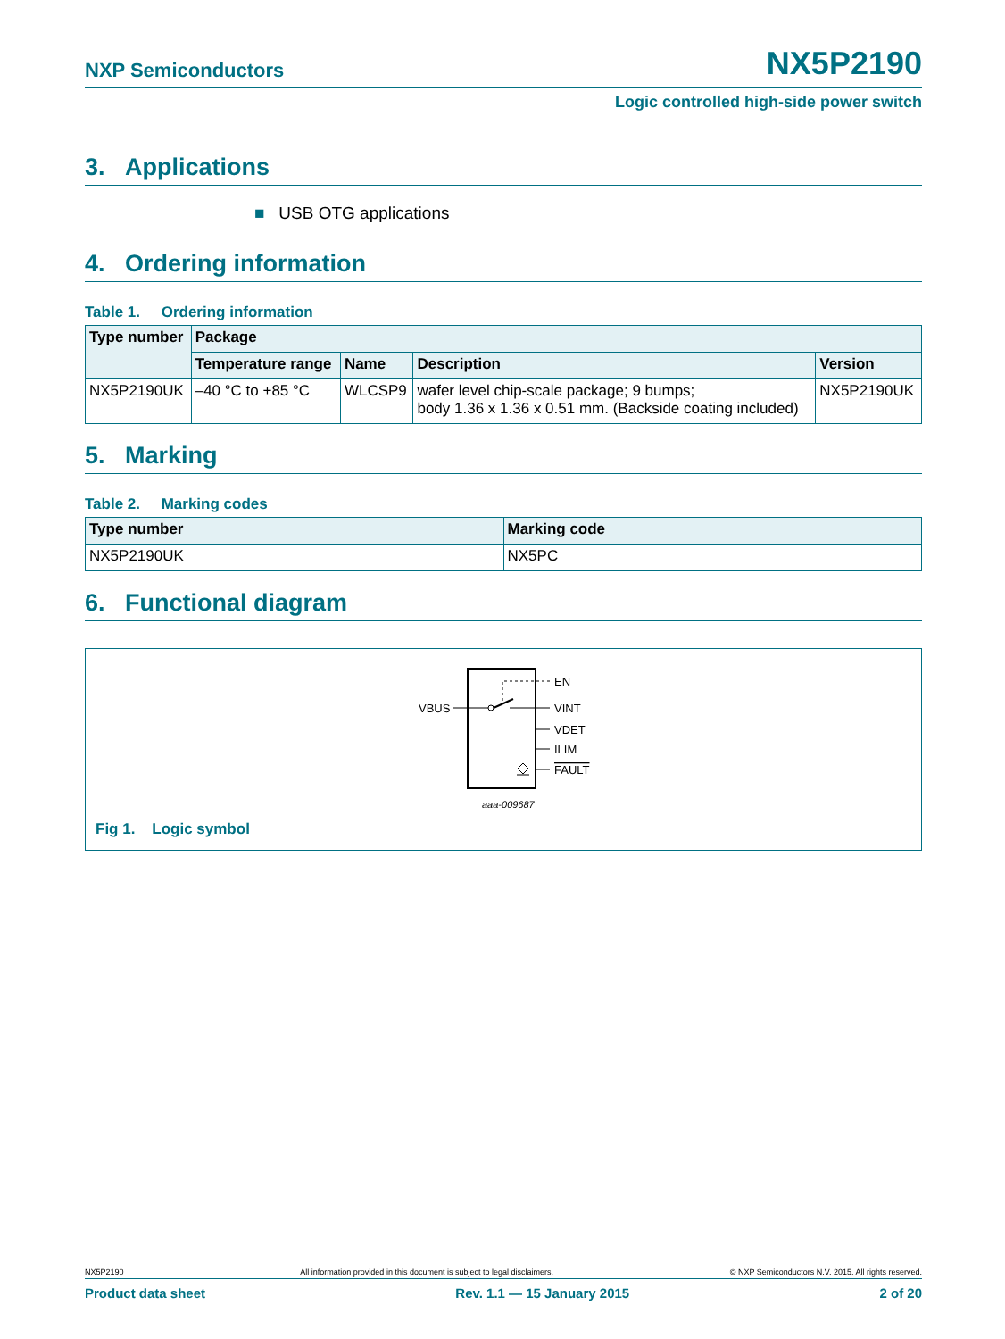NXP Semiconductors NX5P2190
Logic controlled high-side power switch
3. Applications
■ USB OTG applications
4. Ordering information
Table 1. Ordering information
| Type number | Package | | | |
| --- | --- | --- | --- | --- |
| | Temperature range | Name | Description | Version |
| NX5P2190UK | –40 °C to +85 °C | WLCSP9 | wafer level chip-scale package; 9 bumps; body 1.36 x 1.36 x 0.51 mm. (Backside coating included) | NX5P2190UK |
5. Marking
Table 2. Marking codes
| Type number | Marking code |
| --- | --- |
| NX5P2190UK | NX5PC |
6. Functional diagram
VBUS
EN
VINT
VDET
ILIM
FAULT
aaa-009687
Fig 1. Logic symbol
NX5P2190 All information provided in this document is subject to legal disclaimers. © NXP Semiconductors N.V. 2015. All rights reserved.
Product data sheet Rev. 1.1 — 15 January 2015 2 of 20